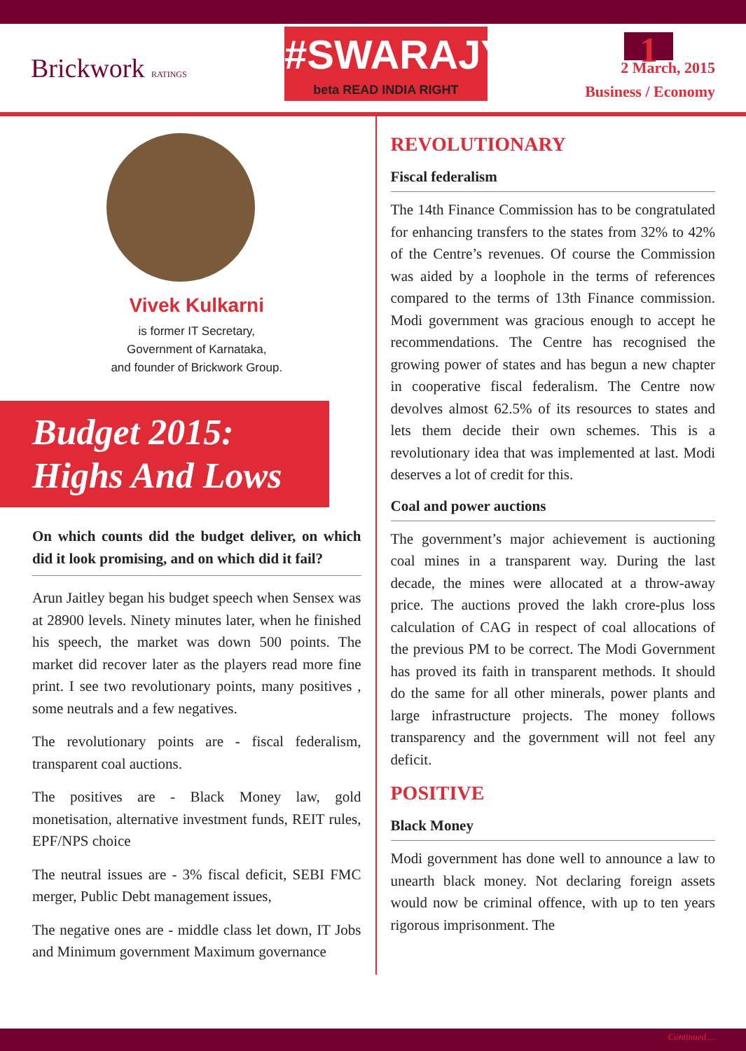Brickwork RATINGS
#SWARAJYA
beta READ INDIA RIGHT
1
2 March, 2015
Business / Economy
Vivek Kulkarni
is former IT Secretary,
Government of Karnataka,
and founder of Brickwork Group.
Budget 2015:
Highs And Lows
On which counts did the budget deliver, on which did it look promising, and on which did it fail?
Arun Jaitley began his budget speech when Sensex was at 28900 levels. Ninety minutes later, when he finished his speech, the market was down 500 points. The market did recover later as the players read more fine print. I see two revolutionary points, many positives , some neutrals and a few negatives.
The revolutionary points are - fiscal federalism, transparent coal auctions.
The positives are - Black Money law, gold monetisation, alternative investment funds, REIT rules, EPF/NPS choice
The neutral issues are - 3% fiscal deficit, SEBI FMC merger, Public Debt management issues,
The negative ones are - middle class let down, IT Jobs and Minimum government Maximum governance
REVOLUTIONARY
Fiscal federalism
The 14th Finance Commission has to be congratulated for enhancing transfers to the states from 32% to 42% of the Centre’s revenues. Of course the Commission was aided by a loophole in the terms of references compared to the terms of 13th Finance commission. Modi government was gracious enough to accept he recommendations. The Centre has recognised the growing power of states and has begun a new chapter in cooperative fiscal federalism. The Centre now devolves almost 62.5% of its resources to states and lets them decide their own schemes. This is a revolutionary idea that was implemented at last. Modi deserves a lot of credit for this.
Coal and power auctions
The government’s major achievement is auctioning coal mines in a transparent way. During the last decade, the mines were allocated at a throw-away price. The auctions proved the lakh crore-plus loss calculation of CAG in respect of coal allocations of the previous PM to be correct. The Modi Government has proved its faith in transparent methods. It should do the same for all other minerals, power plants and large infrastructure projects. The money follows transparency and the government will not feel any deficit.
POSITIVE
Black Money
Modi government has done well to announce a law to unearth black money. Not declaring foreign assets would now be criminal offence, with up to ten years rigorous imprisonment. The
Continued....